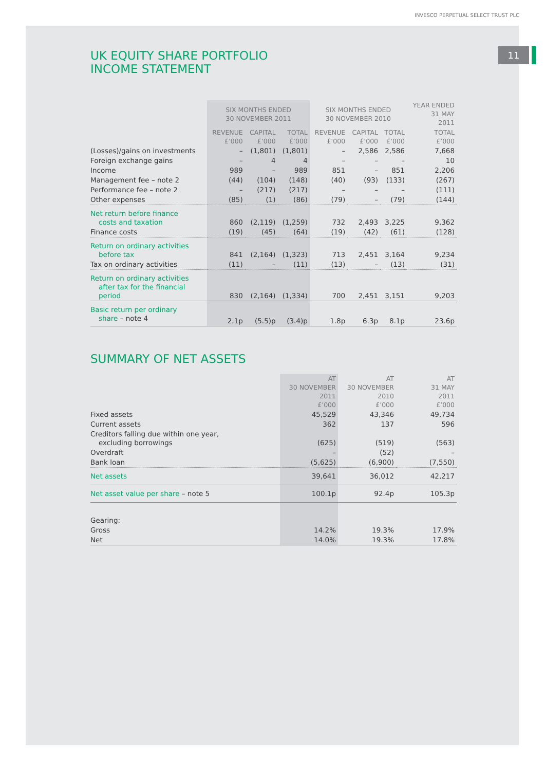INVESCO PERPETUAL SELECT TRUST PLC
11
UK EQUITY SHARE PORTFOLIO
INCOME STATEMENT
| | SIX MONTHS ENDED 30 NOVEMBER 2011 | | | SIX MONTHS ENDED 30 NOVEMBER 2010 | | | YEAR ENDED 31 MAY 2011 |
| --- | --- | --- | --- | --- | --- | --- | --- |
| | REVENUE £’000 | CAPITAL £’000 | TOTAL £’000 | REVENUE £’000 | CAPITAL £’000 | TOTAL £’000 | TOTAL £’000 |
| (Losses)/gains on investments | – | (1,801) | (1,801) | – | 2,586 | 2,586 | 7,668 |
| Foreign exchange gains | – | 4 | 4 | – | – | – | 10 |
| Income | 989 | – | 989 | 851 | – | 851 | 2,206 |
| Management fee – note 2 | (44) | (104) | (148) | (40) | (93) | (133) | (267) |
| Performance fee – note 2 | – | (217) | (217) | – | – | – | (111) |
| Other expenses | (85) | (1) | (86) | (79) | – | (79) | (144) |
| Net return before finance costs and taxation | 860 | (2,119) | (1,259) | 732 | 2,493 | 3,225 | 9,362 |
| Finance costs | (19) | (45) | (64) | (19) | (42) | (61) | (128) |
| Return on ordinary activities before tax | 841 | (2,164) | (1,323) | 713 | 2,451 | 3,164 | 9,234 |
| Tax on ordinary activities | (11) | – | (11) | (13) | – | (13) | (31) |
| Return on ordinary activities after tax for the financial period | 830 | (2,164) | (1,334) | 700 | 2,451 | 3,151 | 9,203 |
| Basic return per ordinary share – note 4 | 2.1p | (5.5)p | (3.4)p | 1.8p | 6.3p | 8.1p | 23.6p |
SUMMARY OF NET ASSETS
| | AT 30 NOVEMBER 2011 £’000 | AT 30 NOVEMBER 2010 £’000 | AT 31 MAY 2011 £’000 |
| --- | --- | --- | --- |
| Fixed assets | 45,529 | 43,346 | 49,734 |
| Current assets | 362 | 137 | 596 |
| Creditors falling due within one year, excluding borrowings | (625) | (519) | (563) |
| Overdraft | – | (52) | – |
| Bank loan | (5,625) | (6,900) | (7,550) |
| Net assets | 39,641 | 36,012 | 42,217 |
| Net asset value per share – note 5 | 100.1p | 92.4p | 105.3p |
| Gearing: | | | |
| Gross | 14.2% | 19.3% | 17.9% |
| Net | 14.0% | 19.3% | 17.8% |